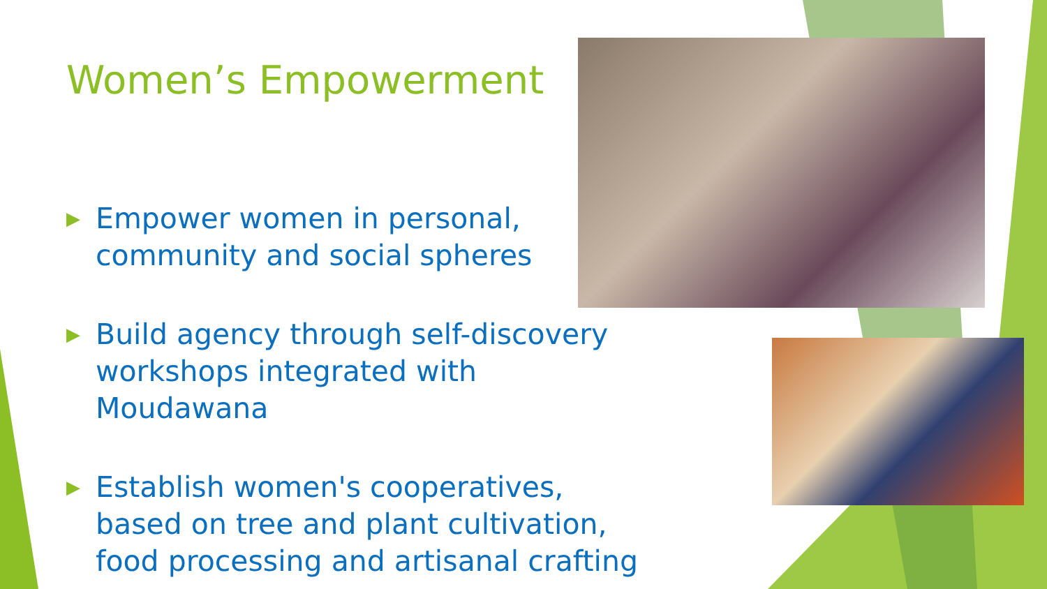Women’s Empowerment
▶ Empower women in personal, community and social spheres
▶ Build agency through self-discovery workshops integrated with Moudawana
▶ Establish women's cooperatives, based on tree and plant cultivation, food processing and artisanal crafting